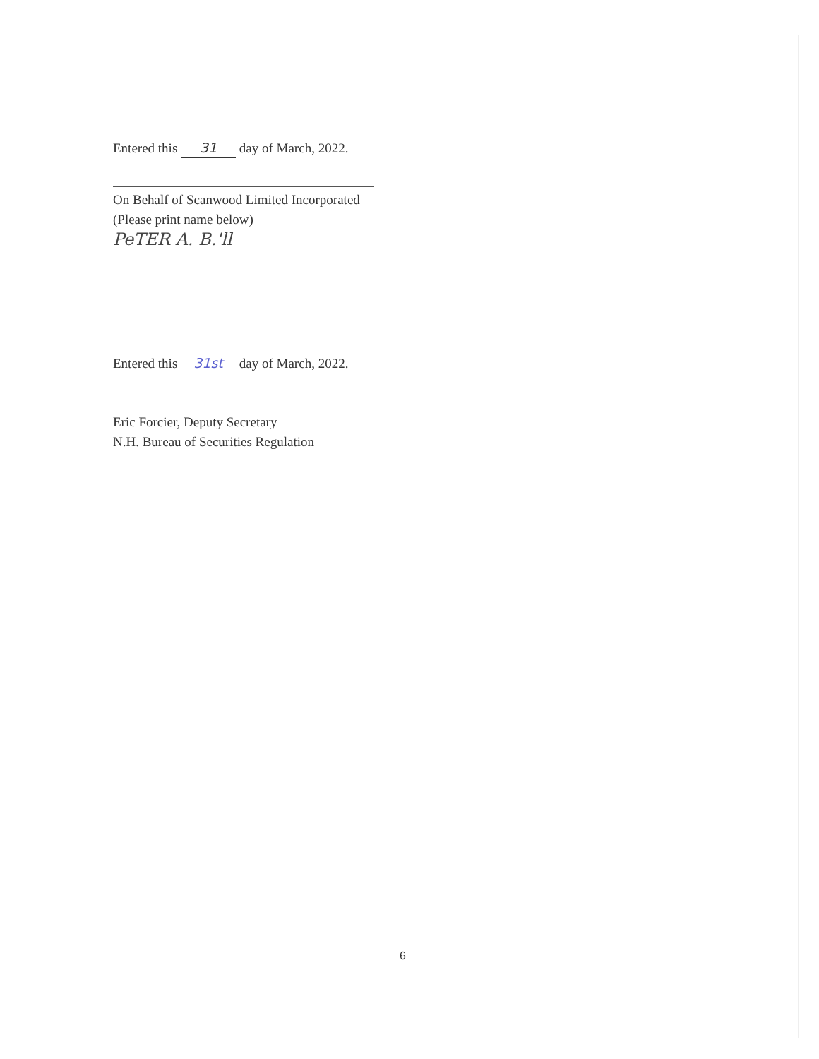Entered this 31 day of March, 2022.
On Behalf of Scanwood Limited Incorporated
(Please print name below)
PeTER A. B.'ll
Entered this 31st day of March, 2022.
Eric Forcier, Deputy Secretary
N.H. Bureau of Securities Regulation
6